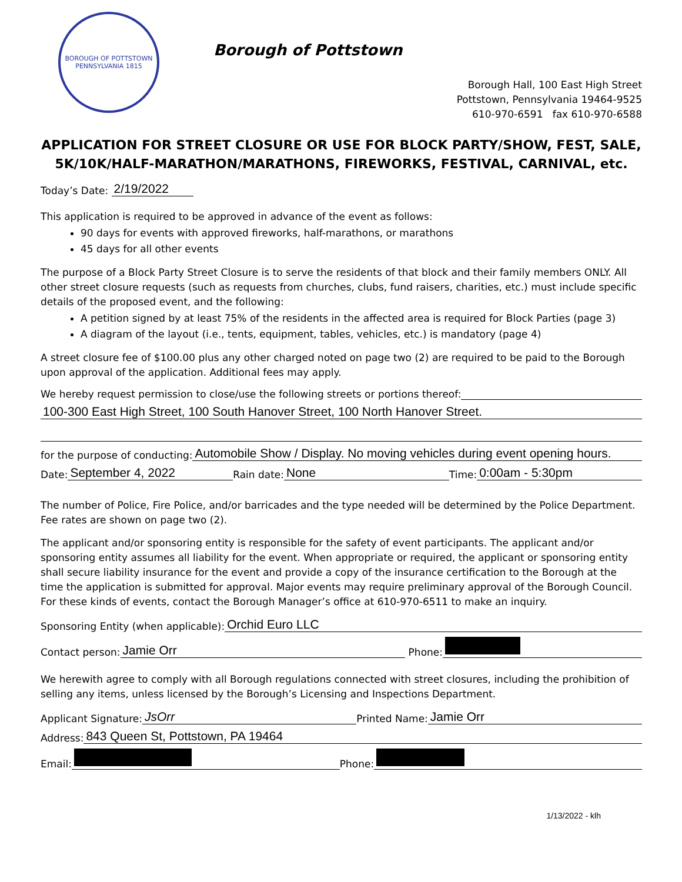BOROUGH OF POTTSTOWN PENNSYLVANIA 1815
Borough of Pottstown
Borough Hall, 100 East High Street
Pottstown, Pennsylvania 19464-9525
610-970-6591 fax 610-970-6588
APPLICATION FOR STREET CLOSURE OR USE FOR BLOCK PARTY/SHOW, FEST, SALE, 5K/10K/HALF-MARATHON/MARATHONS, FIREWORKS, FESTIVAL, CARNIVAL, etc.
Today’s Date: 2/19/2022
This application is required to be approved in advance of the event as follows:
90 days for events with approved fireworks, half-marathons, or marathons
45 days for all other events
The purpose of a Block Party Street Closure is to serve the residents of that block and their family members ONLY. All other street closure requests (such as requests from churches, clubs, fund raisers, charities, etc.) must include specific details of the proposed event, and the following:
A petition signed by at least 75% of the residents in the affected area is required for Block Parties (page 3)
A diagram of the layout (i.e., tents, equipment, tables, vehicles, etc.) is mandatory (page 4)
A street closure fee of $100.00 plus any other charged noted on page two (2) are required to be paid to the Borough upon approval of the application. Additional fees may apply.
We hereby request permission to close/use the following streets or portions thereof:
100-300 East High Street, 100 South Hanover Street, 100 North Hanover Street.
for the purpose of conducting: Automobile Show / Display. No moving vehicles during event opening hours.
Date: September 4, 2022 Rain date: None Time: 0:00am - 5:30pm
The number of Police, Fire Police, and/or barricades and the type needed will be determined by the Police Department. Fee rates are shown on page two (2).
The applicant and/or sponsoring entity is responsible for the safety of event participants. The applicant and/or sponsoring entity assumes all liability for the event. When appropriate or required, the applicant or sponsoring entity shall secure liability insurance for the event and provide a copy of the insurance certification to the Borough at the time the application is submitted for approval. Major events may require preliminary approval of the Borough Council. For these kinds of events, contact the Borough Manager’s office at 610-970-6511 to make an inquiry.
Sponsoring Entity (when applicable): Orchid Euro LLC
Contact person: Jamie Orr Phone:
We herewith agree to comply with all Borough regulations connected with street closures, including the prohibition of selling any items, unless licensed by the Borough’s Licensing and Inspections Department.
Applicant Signature: JsOrr Printed Name: Jamie Orr
Address: 843 Queen St, Pottstown, PA 19464
Email: Phone:
1/13/2022 - klh